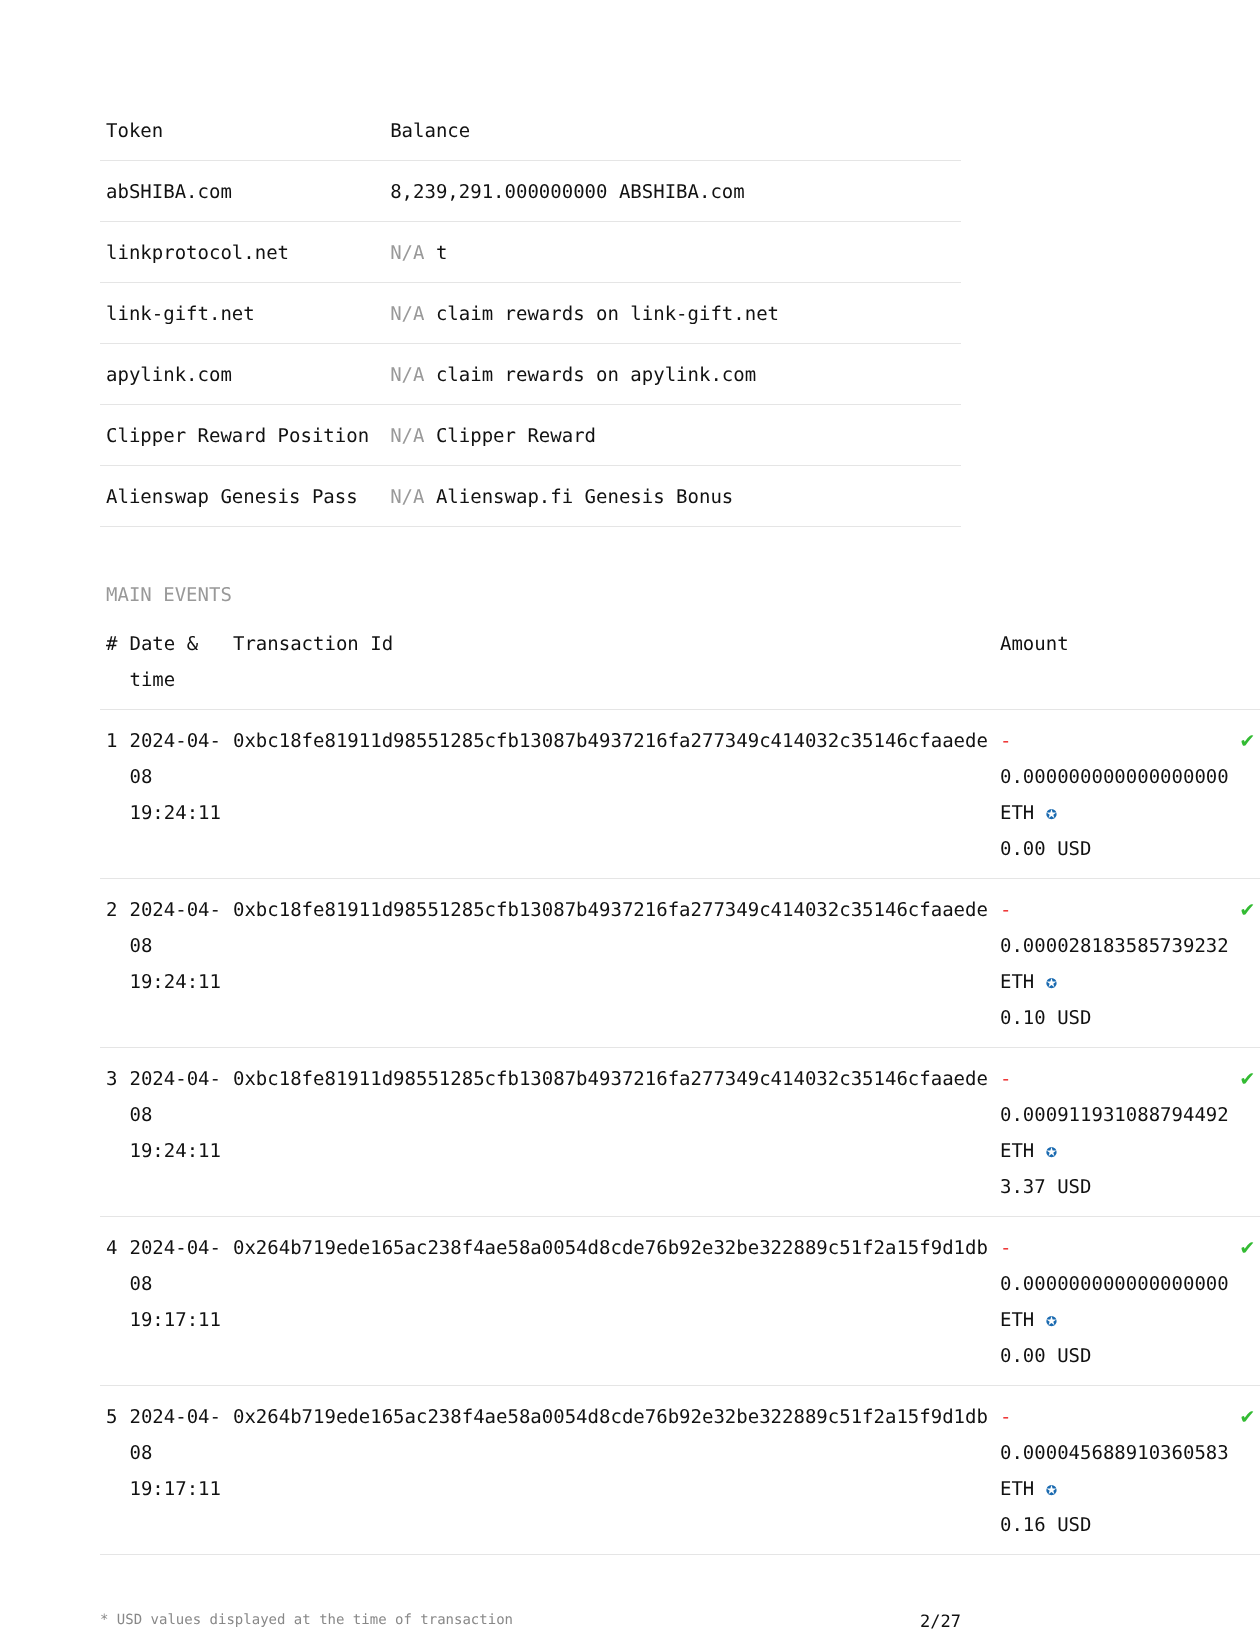| Token | Balance |
| --- | --- |
| abSHIBA.com | 8,239,291.000000000 ABSHIBA.com |
| linkprotocol.net | N/A t |
| link-gift.net | N/A claim rewards on link-gift.net |
| apylink.com | N/A claim rewards on apylink.com |
| Clipper Reward Position | N/A Clipper Reward |
| Alienswap Genesis Pass | N/A Alienswap.fi Genesis Bonus |
MAIN EVENTS
| # | Date & time | Transaction Id | Amount | |
| --- | --- | --- | --- | --- |
| 1 | 2024-04-08 19:24:11 | 0xbc18fe81911d98551285cfb13087b4937216fa277349c414032c35146cfaaede | - 0.000000000000000000 ETH ✪ 0.00 USD | ✔ |
| 2 | 2024-04-08 19:24:11 | 0xbc18fe81911d98551285cfb13087b4937216fa277349c414032c35146cfaaede | - 0.000028183585739232 ETH ✪ 0.10 USD | ✔ |
| 3 | 2024-04-08 19:24:11 | 0xbc18fe81911d98551285cfb13087b4937216fa277349c414032c35146cfaaede | - 0.000911931088794492 ETH ✪ 3.37 USD | ✔ |
| 4 | 2024-04-08 19:17:11 | 0x264b719ede165ac238f4ae58a0054d8cde76b92e32be322889c51f2a15f9d1db | - 0.000000000000000000 ETH ✪ 0.00 USD | ✔ |
| 5 | 2024-04-08 19:17:11 | 0x264b719ede165ac238f4ae58a0054d8cde76b92e32be322889c51f2a15f9d1db | - 0.000045688910360583 ETH ✪ 0.16 USD | ✔ |
* USD values displayed at the time of transaction 2/27